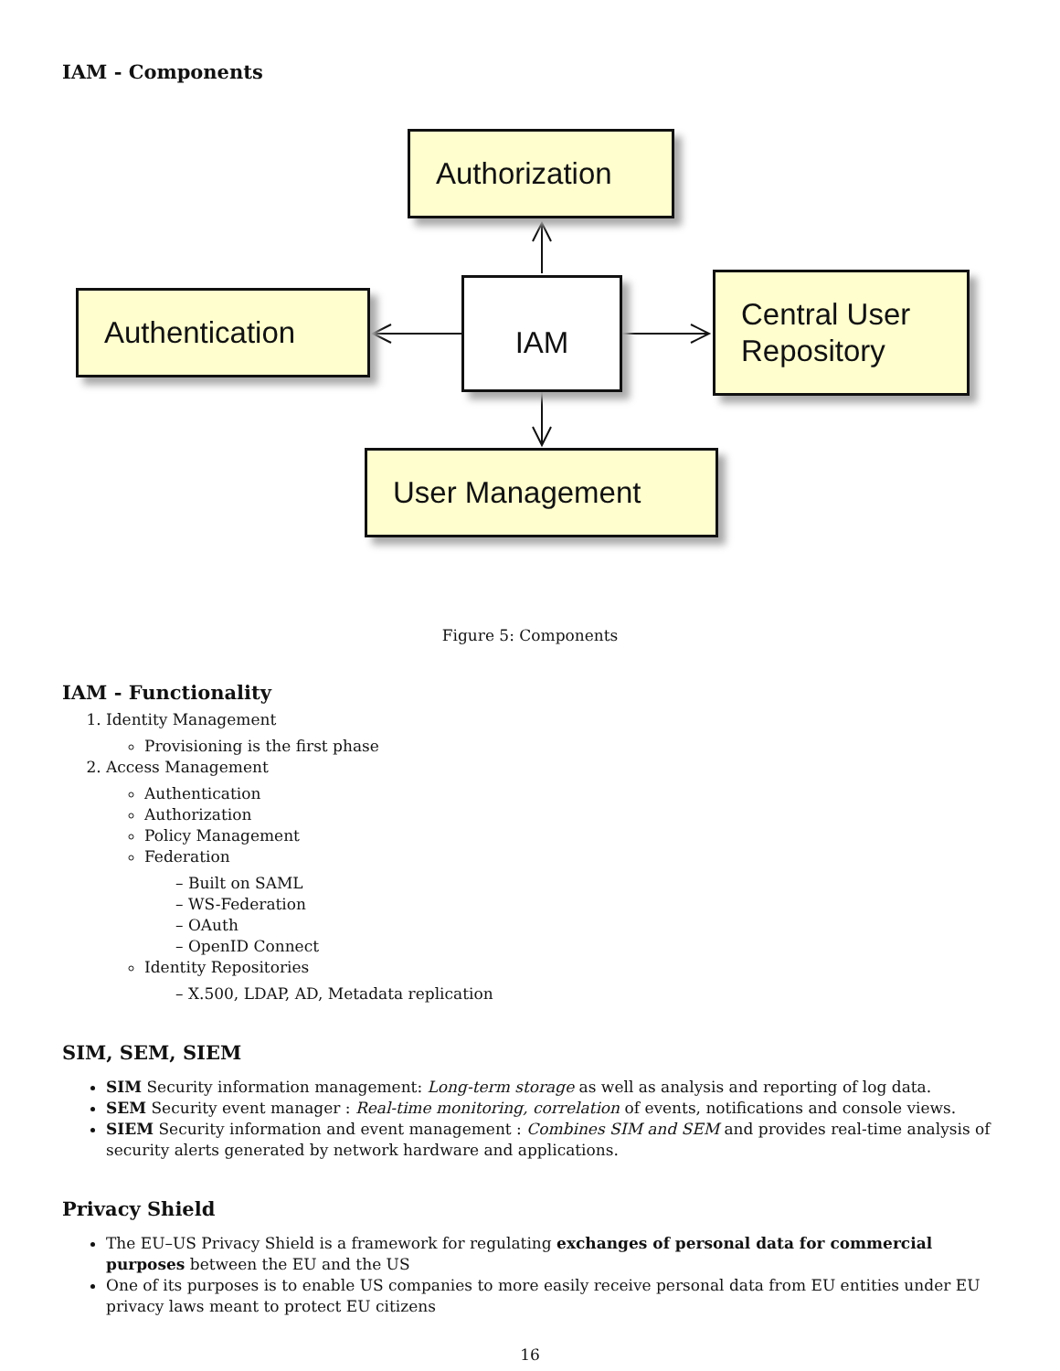IAM - Components
Authorization
Authentication IAM
Central User Repository
User Management
Figure 5: Components
IAM - Functionality
1. Identity Management
Provisioning is the first phase
2. Access Management
Authentication
Authorization
Policy Management
Federation
– Built on SAML
– WS-Federation
– OAuth
– OpenID Connect
Identity Repositories
– X.500, LDAP, AD, Metadata replication
SIM, SEM, SIEM
SIM Security information management: Long-term storage as well as analysis and reporting of log data.
SEM Security event manager : Real-time monitoring, correlation of events, notifications and console views.
SIEM Security information and event management : Combines SIM and SEM and provides real-time analysis of security alerts generated by network hardware and applications.
Privacy Shield
The EU–US Privacy Shield is a framework for regulating exchanges of personal data for commercial purposes between the EU and the US
One of its purposes is to enable US companies to more easily receive personal data from EU entities under EU privacy laws meant to protect EU citizens
16